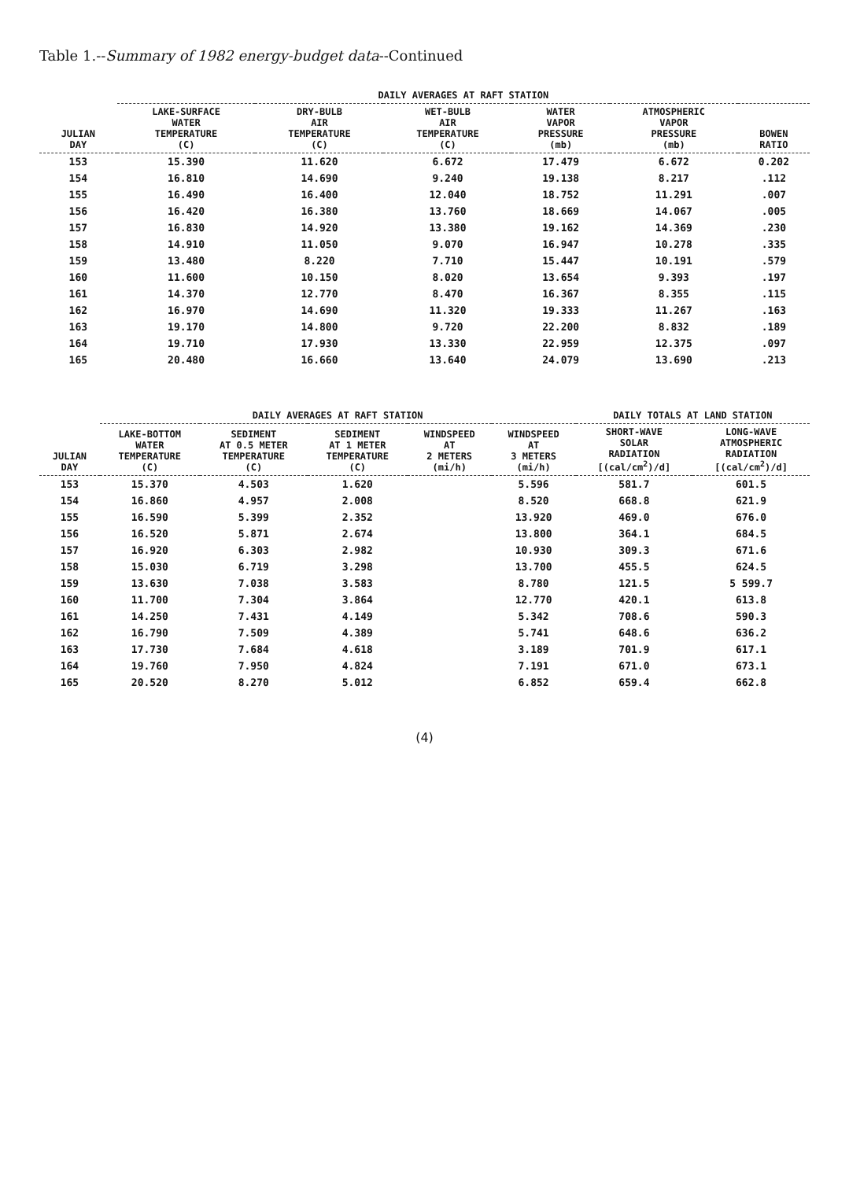Table 1.--Summary of 1982 energy-budget data--Continued
| JULIAN DAY | DAILY AVERAGES AT RAFT STATION | | | | | |
| --- | --- | --- | --- | --- | --- | --- |
| | LAKE-SURFACE WATER TEMPERATURE (C) | DRY-BULB AIR TEMPERATURE (C) | WET-BULB AIR TEMPERATURE (C) | WATER VAPOR PRESSURE (mb) | ATMOSPHERIC VAPOR PRESSURE (mb) | BOWEN RATIO |
| 153 | 15.390 | 11.620 | 6.672 | 17.479 | 6.672 | 0.202 |
| 154 | 16.810 | 14.690 | 9.240 | 19.138 | 8.217 | .112 |
| 155 | 16.490 | 16.400 | 12.040 | 18.752 | 11.291 | .007 |
| 156 | 16.420 | 16.380 | 13.760 | 18.669 | 14.067 | .005 |
| 157 | 16.830 | 14.920 | 13.380 | 19.162 | 14.369 | .230 |
| 158 | 14.910 | 11.050 | 9.070 | 16.947 | 10.278 | .335 |
| 159 | 13.480 | 8.220 | 7.710 | 15.447 | 10.191 | .579 |
| 160 | 11.600 | 10.150 | 8.020 | 13.654 | 9.393 | .197 |
| 161 | 14.370 | 12.770 | 8.470 | 16.367 | 8.355 | .115 |
| 162 | 16.970 | 14.690 | 11.320 | 19.333 | 11.267 | .163 |
| 163 | 19.170 | 14.800 | 9.720 | 22.200 | 8.832 | .189 |
| 164 | 19.710 | 17.930 | 13.330 | 22.959 | 12.375 | .097 |
| 165 | 20.480 | 16.660 | 13.640 | 24.079 | 13.690 | .213 |
| JULIAN DAY | DAILY AVERAGES AT RAFT STATION | | | | | DAILY TOTALS AT LAND STATION | |
| --- | --- | --- | --- | --- | --- | --- | --- |
| | LAKE-BOTTOM WATER TEMPERATURE (C) | SEDIMENT AT 0.5 METER TEMPERATURE (C) | SEDIMENT AT 1 METER TEMPERATURE (C) | WINDSPEED AT 2 METERS (mi/h) | WINDSPEED AT 3 METERS (mi/h) | SHORT-WAVE SOLAR RADIATION [(cal/cm<sup>2</sup>)/d] | LONG-WAVE ATMOSPHERIC RADIATION [(cal/cm<sup>2</sup>)/d] |
| 153 | 15.370 | 4.503 | 1.620 | | 5.596 | 581.7 | 601.5 |
| 154 | 16.860 | 4.957 | 2.008 | | 8.520 | 668.8 | 621.9 |
| 155 | 16.590 | 5.399 | 2.352 | | 13.920 | 469.0 | 676.0 |
| 156 | 16.520 | 5.871 | 2.674 | | 13.800 | 364.1 | 684.5 |
| 157 | 16.920 | 6.303 | 2.982 | | 10.930 | 309.3 | 671.6 |
| 158 | 15.030 | 6.719 | 3.298 | | 13.700 | 455.5 | 624.5 |
| 159 | 13.630 | 7.038 | 3.583 | | 8.780 | 121.5 | 5 599.7 |
| 160 | 11.700 | 7.304 | 3.864 | | 12.770 | 420.1 | 613.8 |
| 161 | 14.250 | 7.431 | 4.149 | | 5.342 | 708.6 | 590.3 |
| 162 | 16.790 | 7.509 | 4.389 | | 5.741 | 648.6 | 636.2 |
| 163 | 17.730 | 7.684 | 4.618 | | 3.189 | 701.9 | 617.1 |
| 164 | 19.760 | 7.950 | 4.824 | | 7.191 | 671.0 | 673.1 |
| 165 | 20.520 | 8.270 | 5.012 | | 6.852 | 659.4 | 662.8 |
(4)